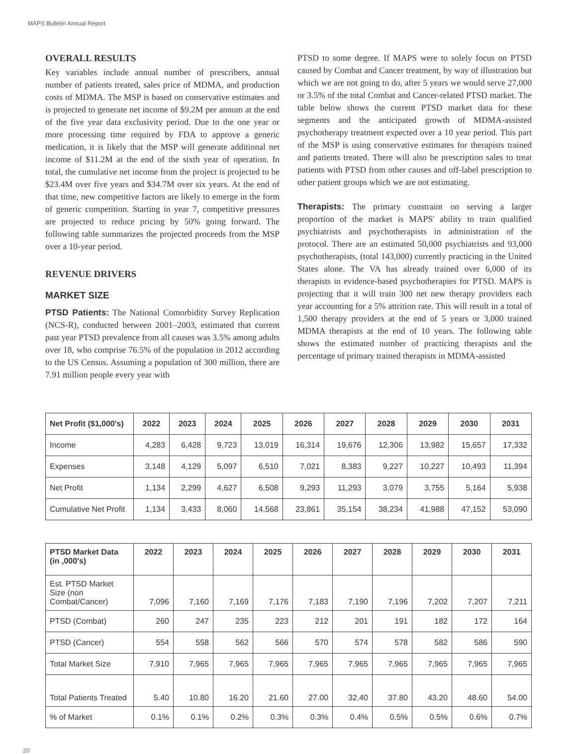MAPS Bulletin Annual Report
OVERALL RESULTS
Key variables include annual number of prescribers, annual number of patients treated, sales price of MDMA, and production costs of MDMA. The MSP is based on conservative estimates and is projected to generate net income of $9.2M per annum at the end of the five year data exclusivity period. Due to the one year or more processing time required by FDA to approve a generic medication, it is likely that the MSP will generate additional net income of $11.2M at the end of the sixth year of operation. In total, the cumulative net income from the project is projected to be $23.4M over five years and $34.7M over six years. At the end of that time, new competitive factors are likely to emerge in the form of generic competition. Starting in year 7, competitive pressures are projected to reduce pricing by 50% going forward. The following table summarizes the projected proceeds from the MSP over a 10-year period.
REVENUE DRIVERS
MARKET SIZE
PTSD Patients: The National Comorbidity Survey Replication (NCS-R), conducted between 2001–2003, estimated that current past year PTSD prevalence from all causes was 3.5% among adults over 18, who comprise 76.5% of the population in 2012 according to the US Census. Assuming a population of 300 million, there are 7.91 million people every year with
PTSD to some degree. If MAPS were to solely focus on PTSD caused by Combat and Cancer treatment, by way of illustration but which we are not going to do, after 5 years we would serve 27,000 or 3.5% of the total Combat and Cancer-related PTSD market. The table below shows the current PTSD market data for these segments and the anticipated growth of MDMA-assisted psychotherapy treatment expected over a 10 year period. This part of the MSP is using conservative estimates for therapists trained and patients treated. There will also be prescription sales to treat patients with PTSD from other causes and off-label prescription to other patient groups which we are not estimating.
Therapists: The primary constraint on serving a larger proportion of the market is MAPS' ability to train qualified psychiatrists and psychotherapists in administration of the protocol. There are an estimated 50,000 psychiatrists and 93,000 psychotherapists, (total 143,000) currently practicing in the United States alone. The VA has already trained over 6,000 of its therapists in evidence-based psychotherapies for PTSD. MAPS is projecting that it will train 300 net new therapy providers each year accounting for a 5% attrition rate. This will result in a total of 1,500 therapy providers at the end of 5 years or 3,000 trained MDMA therapists at the end of 10 years. The following table shows the estimated number of practicing therapists and the percentage of primary trained therapists in MDMA-assisted
| Net Profit ($1,000's) | 2022 | 2023 | 2024 | 2025 | 2026 | 2027 | 2028 | 2029 | 2030 | 2031 |
| --- | --- | --- | --- | --- | --- | --- | --- | --- | --- | --- |
| Income | 4,283 | 6,428 | 9,723 | 13,019 | 16,314 | 19,676 | 12,306 | 13,982 | 15,657 | 17,332 |
| Expenses | 3,148 | 4,129 | 5,097 | 6,510 | 7,021 | 8,383 | 9,227 | 10,227 | 10,493 | 11,394 |
| Net Profit | 1,134 | 2,299 | 4,627 | 6,508 | 9,293 | 11,293 | 3,079 | 3,755 | 5,164 | 5,938 |
| Cumulative Net Profit | 1,134 | 3,433 | 8,060 | 14,568 | 23,861 | 35,154 | 38,234 | 41,988 | 47,152 | 53,090 |
| PTSD Market Data (in ,000's) | 2022 | 2023 | 2024 | 2025 | 2026 | 2027 | 2028 | 2029 | 2030 | 2031 |
| --- | --- | --- | --- | --- | --- | --- | --- | --- | --- | --- |
| Est. PTSD Market Size (non Combat/Cancer) | 7,096 | 7,160 | 7,169 | 7,176 | 7,183 | 7,190 | 7,196 | 7,202 | 7,207 | 7,211 |
| PTSD (Combat) | 260 | 247 | 235 | 223 | 212 | 201 | 191 | 182 | 172 | 164 |
| PTSD (Cancer) | 554 | 558 | 562 | 566 | 570 | 574 | 578 | 582 | 586 | 590 |
| Total Market Size | 7,910 | 7,965 | 7,965 | 7,965 | 7,965 | 7,965 | 7,965 | 7,965 | 7,965 | 7,965 |
| Total Patients Treated | 5.40 | 10.80 | 16.20 | 21.60 | 27.00 | 32.40 | 37.80 | 43.20 | 48.60 | 54.00 |
| % of Market | 0.1% | 0.1% | 0.2% | 0.3% | 0.3% | 0.4% | 0.5% | 0.5% | 0.6% | 0.7% |
20